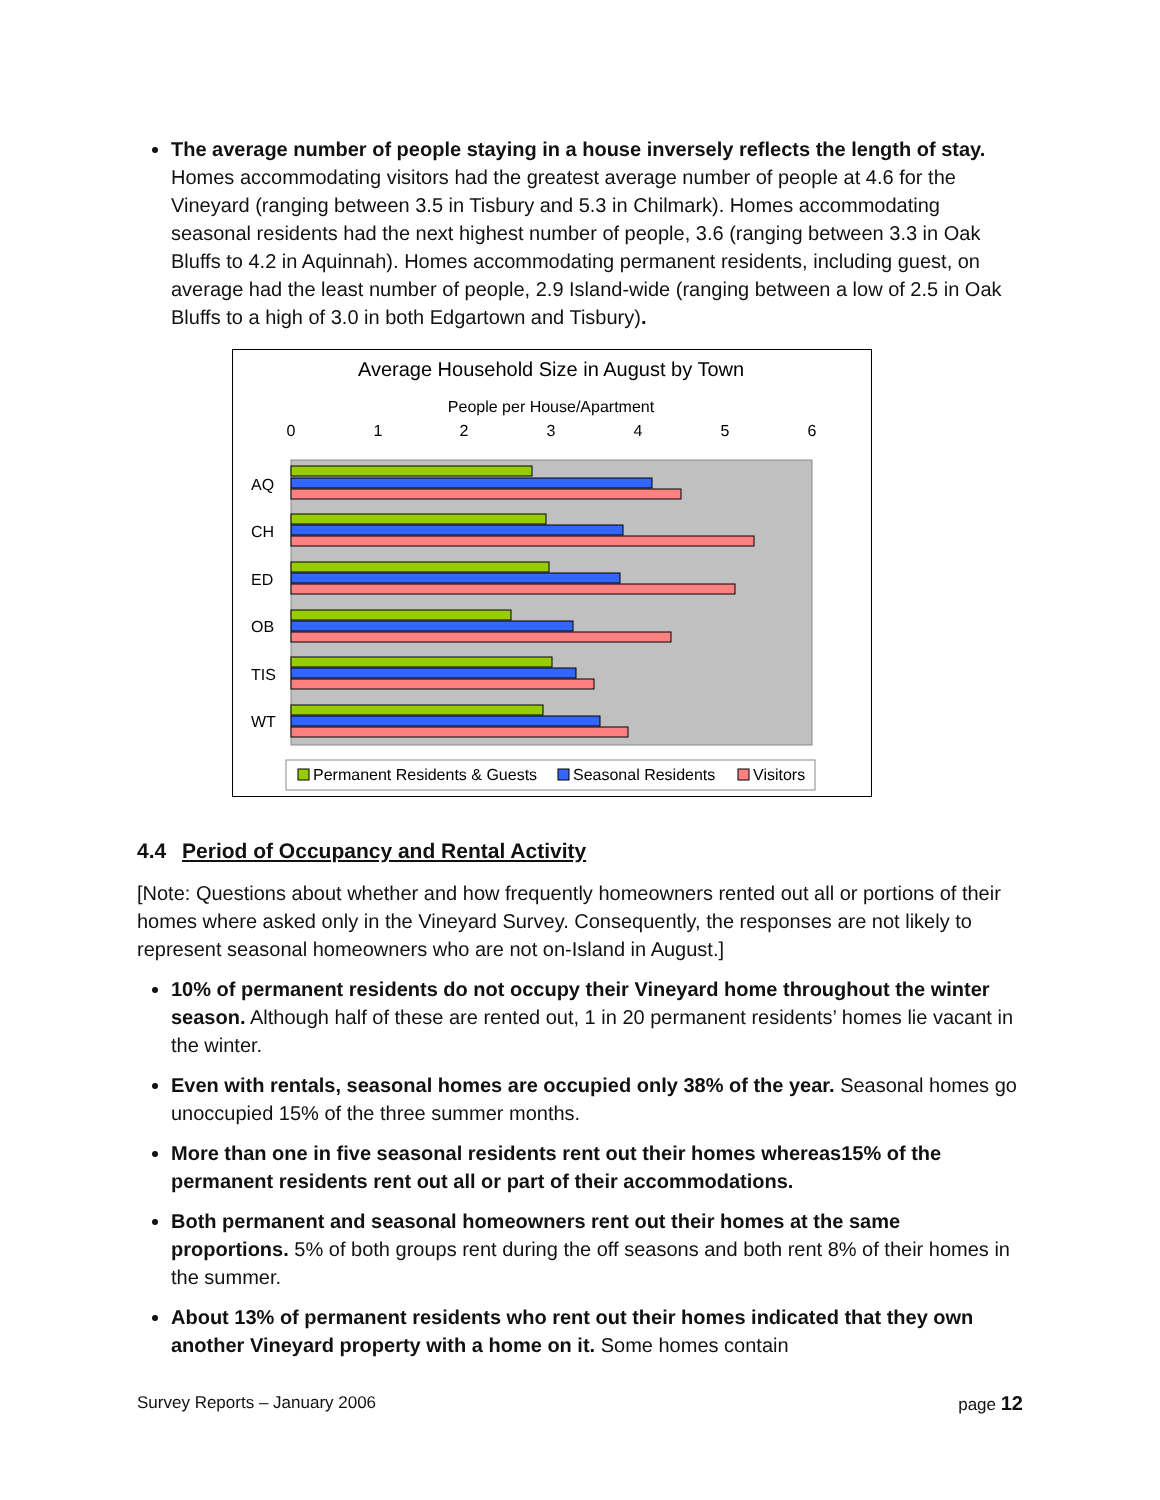The average number of people staying in a house inversely reflects the length of stay. Homes accommodating visitors had the greatest average number of people at 4.6 for the Vineyard (ranging between 3.5 in Tisbury and 5.3 in Chilmark). Homes accommodating seasonal residents had the next highest number of people, 3.6 (ranging between 3.3 in Oak Bluffs to 4.2 in Aquinnah). Homes accommodating permanent residents, including guest, on average had the least number of people, 2.9 Island-wide (ranging between a low of 2.5 in Oak Bluffs to a high of 3.0 in both Edgartown and Tisbury).
Average Household Size in August by Town
People per House/Apartment
0
1
2
3
4
5
6
AQ
CH
ED
OB
TIS
WT
Permanent Residents & Guests
Seasonal Residents
Visitors
4.4 Period of Occupancy and Rental Activity
[Note: Questions about whether and how frequently homeowners rented out all or portions of their homes where asked only in the Vineyard Survey. Consequently, the responses are not likely to represent seasonal homeowners who are not on-Island in August.]
10% of permanent residents do not occupy their Vineyard home throughout the winter season. Although half of these are rented out, 1 in 20 permanent residents’ homes lie vacant in the winter.
Even with rentals, seasonal homes are occupied only 38% of the year. Seasonal homes go unoccupied 15% of the three summer months.
More than one in five seasonal residents rent out their homes whereas15% of the permanent residents rent out all or part of their accommodations.
Both permanent and seasonal homeowners rent out their homes at the same proportions. 5% of both groups rent during the off seasons and both rent 8% of their homes in the summer.
About 13% of permanent residents who rent out their homes indicated that they own another Vineyard property with a home on it. Some homes contain
Survey Reports – January 2006 page 12